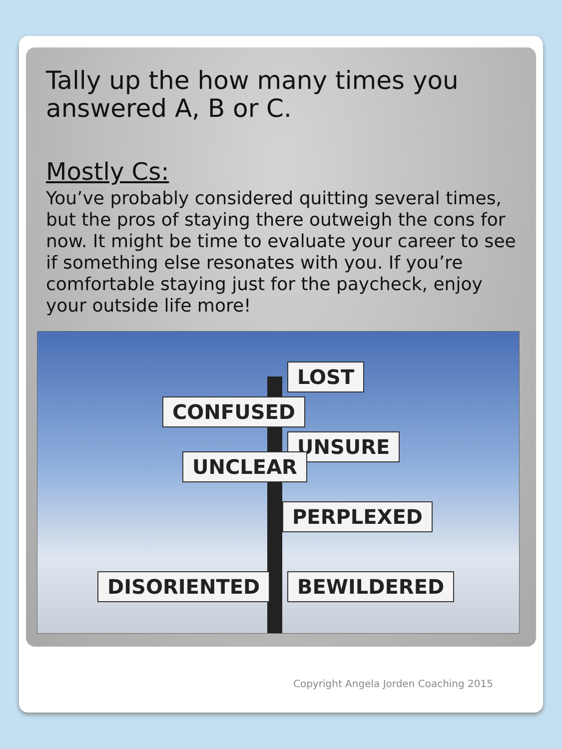Tally up the how many times you answered A, B or C.
Mostly Cs:
You’ve probably considered quitting several times, but the pros of staying there outweigh the cons for now. It might be time to evaluate your career to see if something else resonates with you. If you’re comfortable staying just for the paycheck, enjoy your outside life more!
LOST
CONFUSED
UNSURE
UNCLEAR
PERPLEXED
DISORIENTED BEWILDERED
Copyright Angela Jorden Coaching 2015